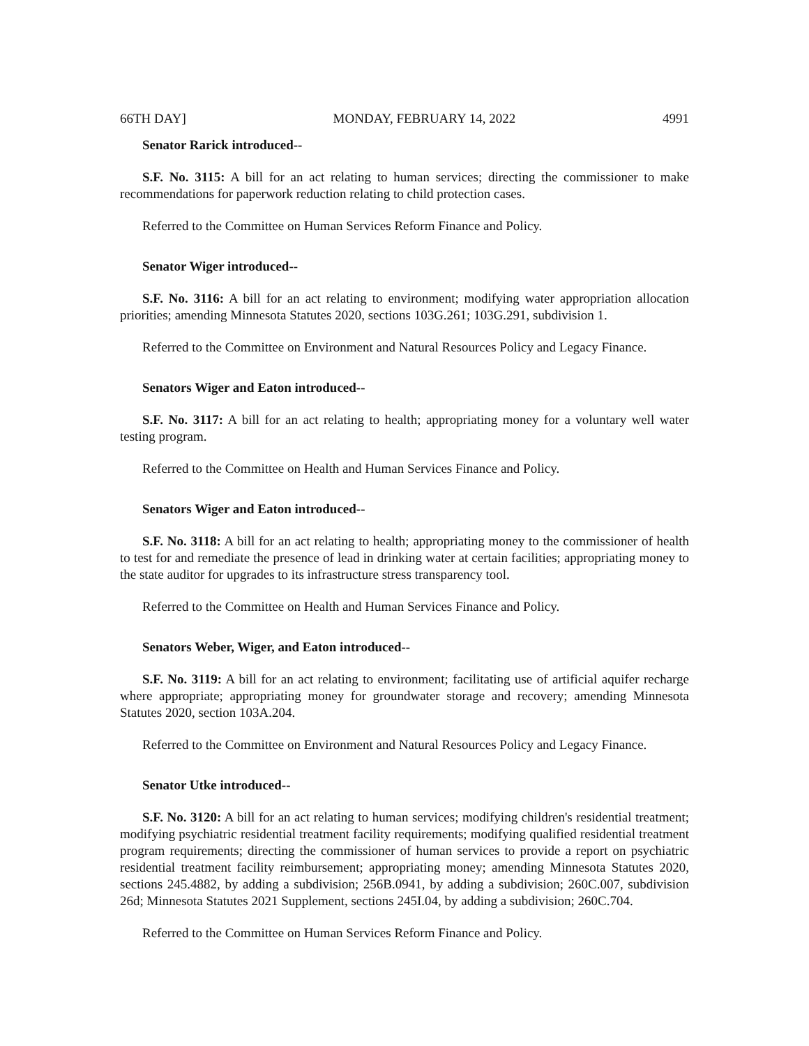66TH DAY] MONDAY, FEBRUARY 14, 2022 4991
Senator Rarick introduced--
S.F. No. 3115: A bill for an act relating to human services; directing the commissioner to make recommendations for paperwork reduction relating to child protection cases.
Referred to the Committee on Human Services Reform Finance and Policy.
Senator Wiger introduced--
S.F. No. 3116: A bill for an act relating to environment; modifying water appropriation allocation priorities; amending Minnesota Statutes 2020, sections 103G.261; 103G.291, subdivision 1.
Referred to the Committee on Environment and Natural Resources Policy and Legacy Finance.
Senators Wiger and Eaton introduced--
S.F. No. 3117: A bill for an act relating to health; appropriating money for a voluntary well water testing program.
Referred to the Committee on Health and Human Services Finance and Policy.
Senators Wiger and Eaton introduced--
S.F. No. 3118: A bill for an act relating to health; appropriating money to the commissioner of health to test for and remediate the presence of lead in drinking water at certain facilities; appropriating money to the state auditor for upgrades to its infrastructure stress transparency tool.
Referred to the Committee on Health and Human Services Finance and Policy.
Senators Weber, Wiger, and Eaton introduced--
S.F. No. 3119: A bill for an act relating to environment; facilitating use of artificial aquifer recharge where appropriate; appropriating money for groundwater storage and recovery; amending Minnesota Statutes 2020, section 103A.204.
Referred to the Committee on Environment and Natural Resources Policy and Legacy Finance.
Senator Utke introduced--
S.F. No. 3120: A bill for an act relating to human services; modifying children's residential treatment; modifying psychiatric residential treatment facility requirements; modifying qualified residential treatment program requirements; directing the commissioner of human services to provide a report on psychiatric residential treatment facility reimbursement; appropriating money; amending Minnesota Statutes 2020, sections 245.4882, by adding a subdivision; 256B.0941, by adding a subdivision; 260C.007, subdivision 26d; Minnesota Statutes 2021 Supplement, sections 245I.04, by adding a subdivision; 260C.704.
Referred to the Committee on Human Services Reform Finance and Policy.